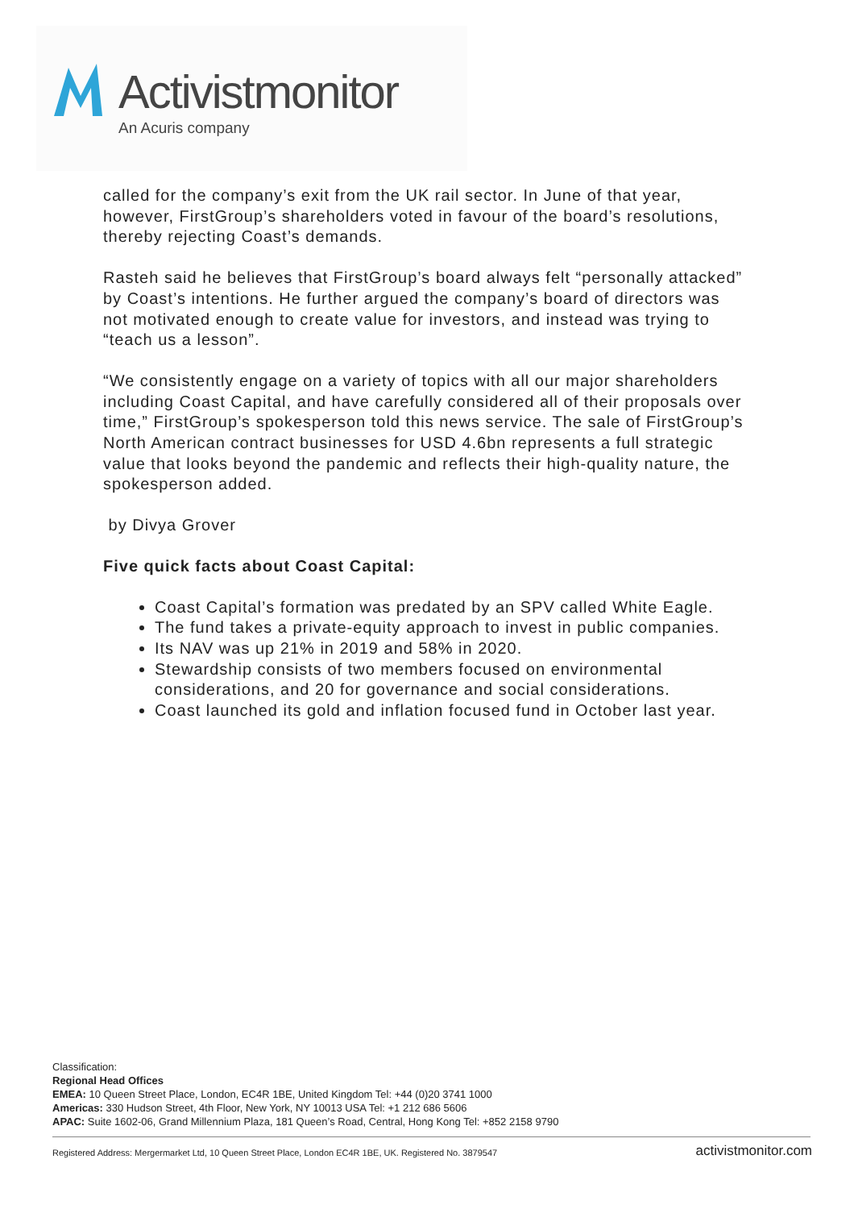Activistmonitor
An Acuris company
called for the company’s exit from the UK rail sector. In June of that year, however, FirstGroup’s shareholders voted in favour of the board’s resolutions, thereby rejecting Coast’s demands.
Rasteh said he believes that FirstGroup’s board always felt “personally attacked” by Coast’s intentions. He further argued the company’s board of directors was not motivated enough to create value for investors, and instead was trying to “teach us a lesson”.
“We consistently engage on a variety of topics with all our major shareholders including Coast Capital, and have carefully considered all of their proposals over time,” FirstGroup’s spokesperson told this news service. The sale of FirstGroup’s North American contract businesses for USD 4.6bn represents a full strategic value that looks beyond the pandemic and reflects their high-quality nature, the spokesperson added.
by Divya Grover
Five quick facts about Coast Capital:
Coast Capital’s formation was predated by an SPV called White Eagle.
The fund takes a private-equity approach to invest in public companies.
Its NAV was up 21% in 2019 and 58% in 2020.
Stewardship consists of two members focused on environmental considerations, and 20 for governance and social considerations.
Coast launched its gold and inflation focused fund in October last year.
Classification:
Regional Head Offices
EMEA: 10 Queen Street Place, London, EC4R 1BE, United Kingdom Tel: +44 (0)20 3741 1000
Americas: 330 Hudson Street, 4th Floor, New York, NY 10013 USA Tel: +1 212 686 5606
APAC: Suite 1602-06, Grand Millennium Plaza, 181 Queen’s Road, Central, Hong Kong Tel: +852 2158 9790
Registered Address: Mergermarket Ltd, 10 Queen Street Place, London EC4R 1BE, UK. Registered No. 3879547
activistmonitor.com